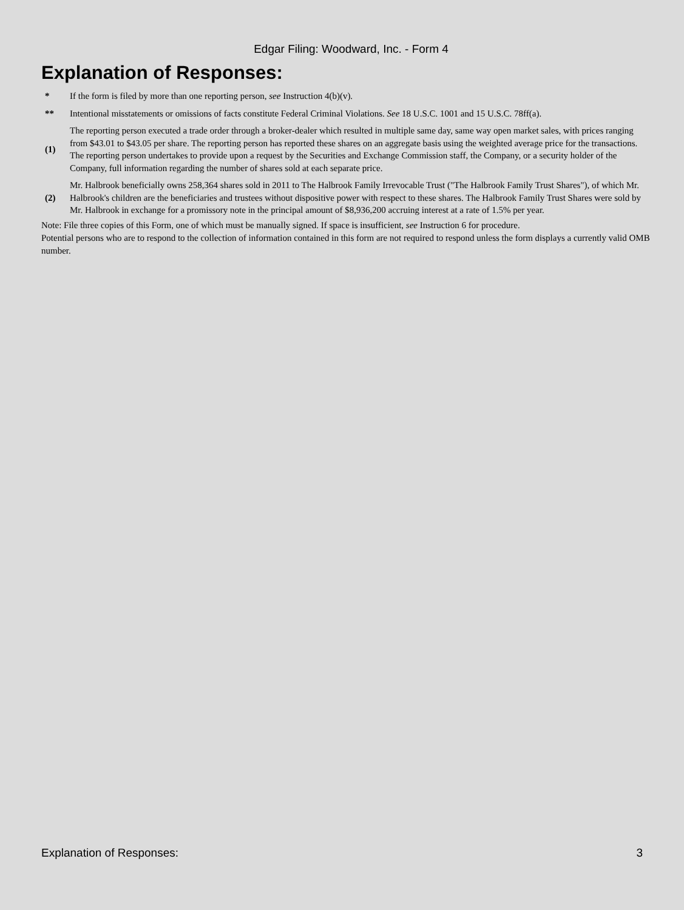Edgar Filing: Woodward, Inc. - Form 4
Explanation of Responses:
| * | If the form is filed by more than one reporting person, see Instruction 4(b)(v). |
| ** | Intentional misstatements or omissions of facts constitute Federal Criminal Violations. See 18 U.S.C. 1001 and 15 U.S.C. 78ff(a). |
| (1) | The reporting person executed a trade order through a broker-dealer which resulted in multiple same day, same way open market sales, with prices ranging from $43.01 to $43.05 per share. The reporting person has reported these shares on an aggregate basis using the weighted average price for the transactions. The reporting person undertakes to provide upon a request by the Securities and Exchange Commission staff, the Company, or a security holder of the Company, full information regarding the number of shares sold at each separate price. |
| (2) | Mr. Halbrook beneficially owns 258,364 shares sold in 2011 to The Halbrook Family Irrevocable Trust ("The Halbrook Family Trust Shares"), of which Mr. Halbrook's children are the beneficiaries and trustees without dispositive power with respect to these shares. The Halbrook Family Trust Shares were sold by Mr. Halbrook in exchange for a promissory note in the principal amount of $8,936,200 accruing interest at a rate of 1.5% per year. |
Note: File three copies of this Form, one of which must be manually signed. If space is insufficient, see Instruction 6 for procedure.
Potential persons who are to respond to the collection of information contained in this form are not required to respond unless the form displays a currently valid OMB number.
Explanation of Responses: 3